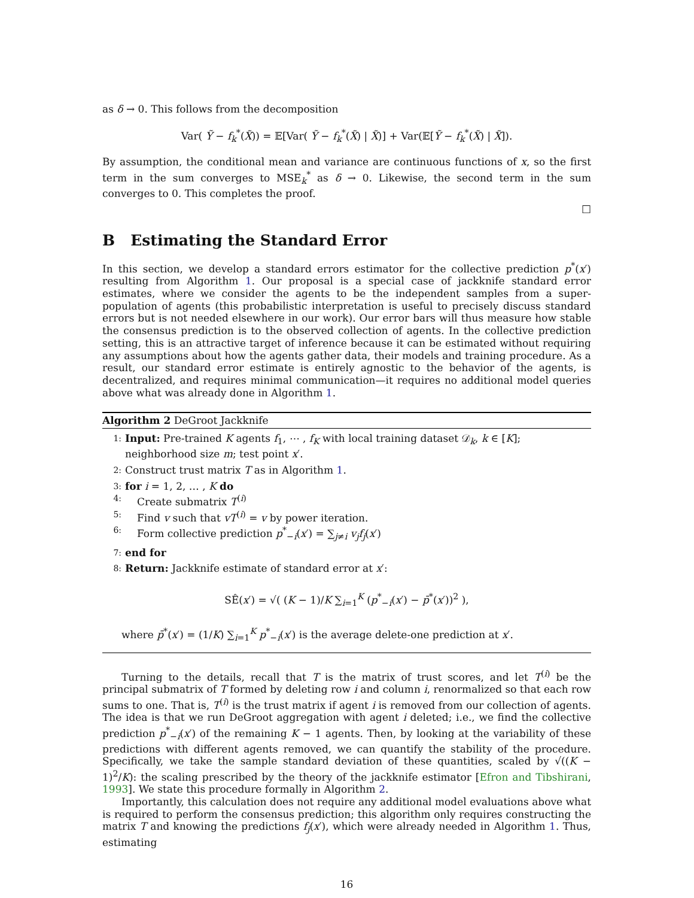as δ → 0. This follows from the decomposition
Var( Ỹ − f<sub>k</sub><sup>*</sup>(X̃)) = 𝔼[Var( Ỹ − f<sub>k</sub><sup>*</sup>(X̃) | X̃)] + Var(𝔼[Ỹ − f<sub>k</sub><sup>*</sup>(X̃) | X̃]).
By assumption, the conditional mean and variance are continuous functions of x, so the first term in the sum converges to MSE<sub>k</sub><sup>*</sup> as δ → 0. Likewise, the second term in the sum converges to 0. This completes the proof.
□
B Estimating the Standard Error
In this section, we develop a standard errors estimator for the collective prediction p<sup>*</sup>(x′) resulting from Algorithm 1. Our proposal is a special case of jackknife standard error estimates, where we consider the agents to be the independent samples from a super-population of agents (this probabilistic interpretation is useful to precisely discuss standard errors but is not needed elsewhere in our work). Our error bars will thus measure how stable the consensus prediction is to the observed collection of agents. In the collective prediction setting, this is an attractive target of inference because it can be estimated without requiring any assumptions about how the agents gather data, their models and training procedure. As a result, our standard error estimate is entirely agnostic to the behavior of the agents, is decentralized, and requires minimal communication—it requires no additional model queries above what was already done in Algorithm 1.
Algorithm 2 DeGroot Jackknife
1: Input: Pre-trained K agents f<sub>1</sub>, ⋯ , f<sub>K</sub> with local training dataset 𝒟<sub>k</sub>, k ∈ [K];
neighborhood size m; test point x′.
2: Construct trust matrix T as in Algorithm 1.
3: for i = 1, 2, … , K do
4: Create submatrix T<sup>(i)</sup>
5: Find v such that vT<sup>(i)</sup> = v by power iteration.
6: Form collective prediction p<sup>*</sup><sub>−i</sub>(x′) = ∑<sub>j≠i</sub> v<sub>j</sub>f<sub>j</sub>(x′)
7: end for
8: Return: Jackknife estimate of standard error at x′:
SÊ(x′) = √( (K − 1)/K ∑<sub>i=1</sub><sup>K</sup> (p<sup>*</sup><sub>−i</sub>(x′) − p̄<sup>*</sup>(x′))<sup>2</sup> ),
where p̄<sup>*</sup>(x′) = (1/K) ∑<sub>i=1</sub><sup>K</sup> p<sup>*</sup><sub>−i</sub>(x′) is the average delete-one prediction at x′.
Turning to the details, recall that T is the matrix of trust scores, and let T<sup>(i)</sup> be the principal submatrix of T formed by deleting row i and column i, renormalized so that each row sums to one. That is, T<sup>(i)</sup> is the trust matrix if agent i is removed from our collection of agents. The idea is that we run DeGroot aggregation with agent i deleted; i.e., we find the collective prediction p<sup>*</sup><sub>−i</sub>(x′) of the remaining K − 1 agents. Then, by looking at the variability of these predictions with different agents removed, we can quantify the stability of the procedure. Specifically, we take the sample standard deviation of these quantities, scaled by √((K − 1)<sup>2</sup>/K): the scaling prescribed by the theory of the jackknife estimator [Efron and Tibshirani, 1993]. We state this procedure formally in Algorithm 2.
Importantly, this calculation does not require any additional model evaluations above what is required to perform the consensus prediction; this algorithm only requires constructing the matrix T and knowing the predictions f<sub>j</sub>(x′), which were already needed in Algorithm 1. Thus, estimating
16